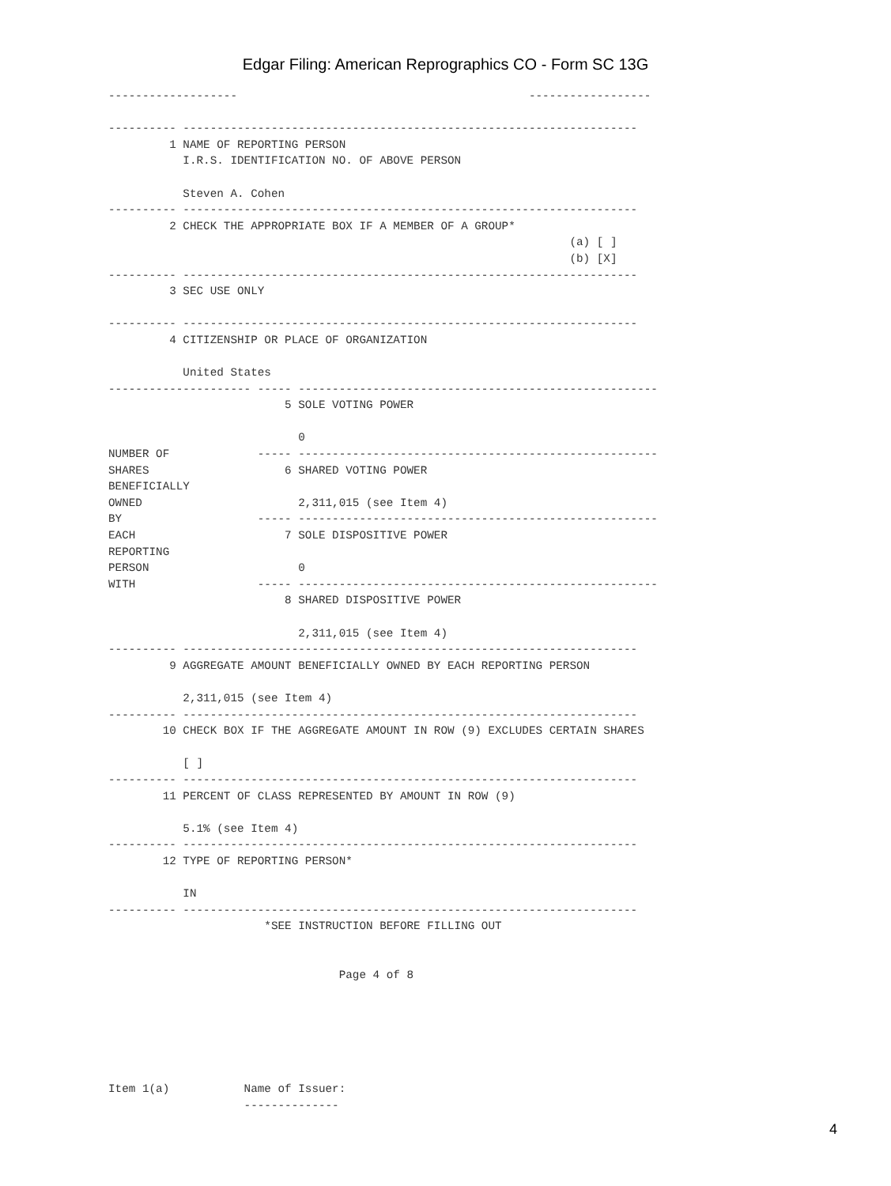Edgar Filing: American Reprographics CO - Form SC 13G
-------------------                                           ------------------

---------- -------------------------------------------------------------------
         1 NAME OF REPORTING PERSON
           I.R.S. IDENTIFICATION NO. OF ABOVE PERSON

           Steven A. Cohen
---------- -------------------------------------------------------------------
         2 CHECK THE APPROPRIATE BOX IF A MEMBER OF A GROUP*
                                                                    (a) [ ]
                                                                    (b) [X]
---------- -------------------------------------------------------------------
         3 SEC USE ONLY

---------- -------------------------------------------------------------------
         4 CITIZENSHIP OR PLACE OF ORGANIZATION

           United States
--------------------- ----- -----------------------------------------------------
                          5 SOLE VOTING POWER

                            0
NUMBER OF             ----- -----------------------------------------------------
SHARES                    6 SHARED VOTING POWER
BENEFICIALLY
OWNED                       2,311,015 (see Item 4)
BY                    ----- -----------------------------------------------------
EACH                      7 SOLE DISPOSITIVE POWER
REPORTING
PERSON                      0
WITH                  ----- -----------------------------------------------------
                          8 SHARED DISPOSITIVE POWER

                            2,311,015 (see Item 4)
---------- -------------------------------------------------------------------
         9 AGGREGATE AMOUNT BENEFICIALLY OWNED BY EACH REPORTING PERSON

           2,311,015 (see Item 4)
---------- -------------------------------------------------------------------
        10 CHECK BOX IF THE AGGREGATE AMOUNT IN ROW (9) EXCLUDES CERTAIN SHARES

           [ ]
---------- -------------------------------------------------------------------
        11 PERCENT OF CLASS REPRESENTED BY AMOUNT IN ROW (9)

           5.1% (see Item 4)
---------- -------------------------------------------------------------------
        12 TYPE OF REPORTING PERSON*

           IN
---------- -------------------------------------------------------------------
                       *SEE INSTRUCTION BEFORE FILLING OUT


                                  Page 4 of 8






Item 1(a)           Name of Issuer:
                    --------------
4